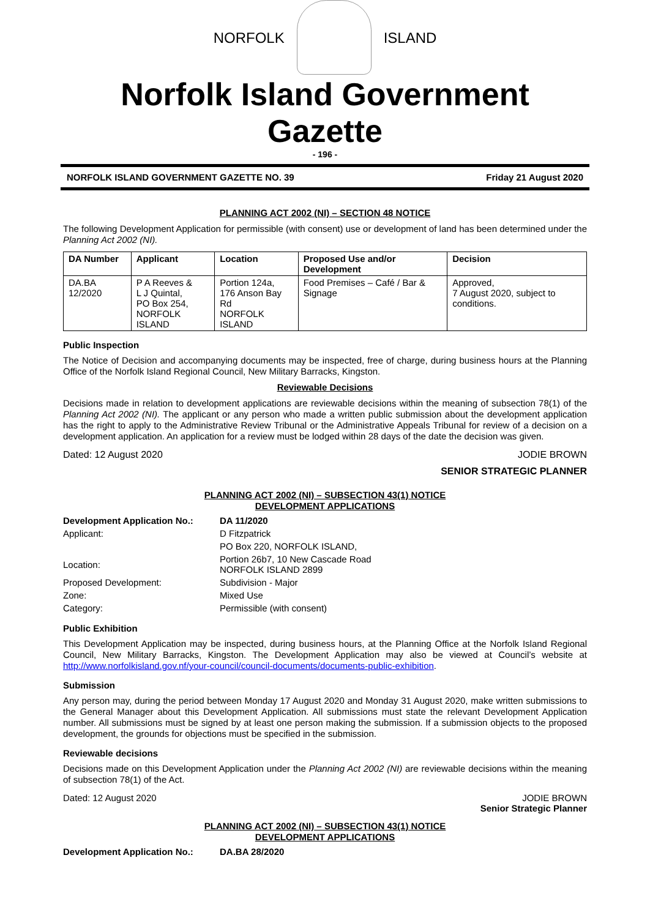NORFOLK ISLAND
Norfolk Island Government Gazette
- 196 -
NORFOLK ISLAND GOVERNMENT GAZETTE NO. 39 Friday 21 August 2020
PLANNING ACT 2002 (NI) – SECTION 48 NOTICE
The following Development Application for permissible (with consent) use or development of land has been determined under the Planning Act 2002 (NI).
| DA Number | Applicant | Location | Proposed Use and/or Development | Decision |
| --- | --- | --- | --- | --- |
| DA.BA 12/2020 | P A Reeves & L J Quintal, PO Box 254, NORFOLK ISLAND | Portion 124a, 176 Anson Bay Rd NORFOLK ISLAND | Food Premises – Café / Bar & Signage | Approved, 7 August 2020, subject to conditions. |
Public Inspection
The Notice of Decision and accompanying documents may be inspected, free of charge, during business hours at the Planning Office of the Norfolk Island Regional Council, New Military Barracks, Kingston.
Reviewable Decisions
Decisions made in relation to development applications are reviewable decisions within the meaning of subsection 78(1) of the Planning Act 2002 (NI). The applicant or any person who made a written public submission about the development application has the right to apply to the Administrative Review Tribunal or the Administrative Appeals Tribunal for review of a decision on a development application. An application for a review must be lodged within 28 days of the date the decision was given.
Dated: 12 August 2020 JODIE BROWN
SENIOR STRATEGIC PLANNER
PLANNING ACT 2002 (NI) – SUBSECTION 43(1) NOTICE
DEVELOPMENT APPLICATIONS
| Development Application No.: | DA 11/2020 |
| Applicant: | D Fitzpatrick |
| | PO Box 220, NORFOLK ISLAND, |
| Location: | Portion 26b7, 10 New Cascade Road NORFOLK ISLAND 2899 |
| Proposed Development: | Subdivision - Major |
| Zone: | Mixed Use |
| Category: | Permissible (with consent) |
Public Exhibition
This Development Application may be inspected, during business hours, at the Planning Office at the Norfolk Island Regional Council, New Military Barracks, Kingston. The Development Application may also be viewed at Council’s website at http://www.norfolkisland.gov.nf/your-council/council-documents/documents-public-exhibition.
Submission
Any person may, during the period between Monday 17 August 2020 and Monday 31 August 2020, make written submissions to the General Manager about this Development Application. All submissions must state the relevant Development Application number. All submissions must be signed by at least one person making the submission. If a submission objects to the proposed development, the grounds for objections must be specified in the submission.
Reviewable decisions
Decisions made on this Development Application under the Planning Act 2002 (NI) are reviewable decisions within the meaning of subsection 78(1) of the Act.
Dated: 12 August 2020 JODIE BROWN
Senior Strategic Planner
PLANNING ACT 2002 (NI) – SUBSECTION 43(1) NOTICE
DEVELOPMENT APPLICATIONS
| Development Application No.: | DA.BA 28/2020 |